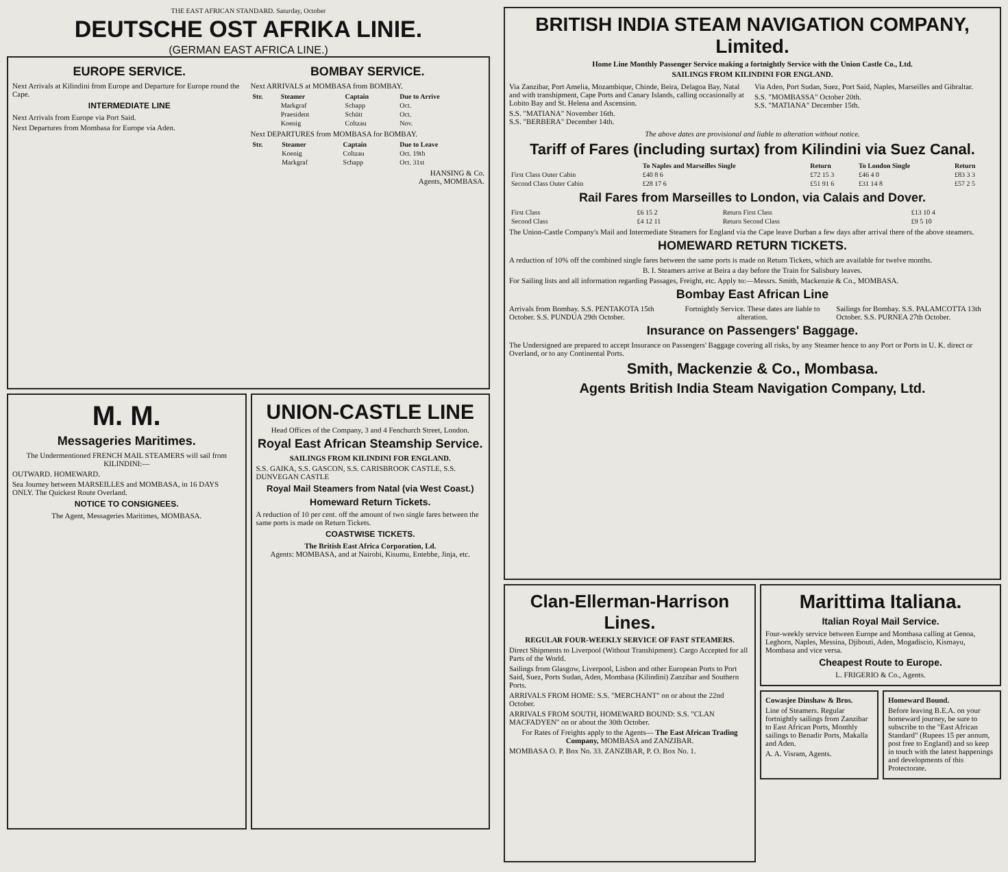THE EAST AFRICAN STANDARD. Saturday, October
DEUTSCHE OST AFRIKA LINIE.
(GERMAN EAST AFRICA LINE.)
EUROPE SERVICE.
Next Arrivals at Kilindini from Europe and Departure for Europe round the Cape.
INTERMEDIATE LINE
Next Arrivals from Europe via Port Said.
Next Departures from Mombasa for Europe via Aden.
BOMBAY SERVICE.
Next ARRIVALS at MOMBASA from BOMBAY.
| Str. | Steamer | Captain | Due to Arrive |
| --- | --- | --- | --- |
| | Markgraf | Schapp | Oct. |
| | Praesident | Schütt | Oct. |
| | Koenig | Coltzau | Nov. |
Next DEPARTURES from MOMBASA for BOMBAY.
| Str. | Steamer | Captain | Due to Leave |
| --- | --- | --- | --- |
| | Koenig | Coltzau | Oct. 19th |
| | Markgraf | Schapp | Oct. 31st |
HANSING & Co.
Agents, MOMBASA.
M. M.
Messageries Maritimes.
The Undermentioned FRENCH MAIL STEAMERS will sail from KILINDINI:—
OUTWARD. HOMEWARD.
Sea Journey between MARSEILLES and MOMBASA, in 16 DAYS ONLY. The Quickest Route Overland.
NOTICE TO CONSIGNEES.
The Agent, Messageries Maritimes, MOMBASA.
UNION-CASTLE LINE
Head Offices of the Company, 3 and 4 Fenchurch Street, London.
Royal East African Steamship Service.
SAILINGS FROM KILINDINI FOR ENGLAND.
S.S. GAIKA, S.S. GASCON, S.S. CARISBROOK CASTLE, S.S. DUNVEGAN CASTLE
Royal Mail Steamers from Natal (via West Coast.)
Homeward Return Tickets.
A reduction of 10 per cent. off the amount of two single fares between the same ports is made on Return Tickets.
COASTWISE TICKETS.
The British East Africa Corporation, Ld.
Agents: MOMBASA, and at Nairobi, Kisumu, Entebbe, Jinja, etc.
BRITISH INDIA STEAM NAVIGATION COMPANY, Limited.
Home Line Monthly Passenger Service making a fortnightly Service with the Union Castle Co., Ltd.
SAILINGS FROM KILINDINI FOR ENGLAND.
Via Zanzibar, Port Amelia, Mozambique, Chinde, Beira, Delagoa Bay, Natal and with transhipment, Cape Ports and Canary Islands, calling occasionally at Lobito Bay and St. Helena and Ascension.
S.S. "MATIANA" November 16th.
S.S. "BERBERA" December 14th.
Via Aden, Port Sudan, Suez, Port Said, Naples, Marseilles and Gibraltar.
S.S. "MOMBASSA" October 20th.
S.S. "MATIANA" December 15th.
The above dates are provisional and liable to alteration without notice.
Tariff of Fares (including surtax) from Kilindini via Suez Canal.
| | To Naples and Marseilles Single | Return | To London Single | Return |
| --- | --- | --- | --- | --- |
| First Class Outer Cabin | £40 8 6 | £72 15 3 | £46 4 0 | £83 3 3 |
| Second Class Outer Cabin | £28 17 6 | £51 91 6 | £31 14 8 | £57 2 5 |
Rail Fares from Marseilles to London, via Calais and Dover.
| First Class | £6 15 2 | Return First Class | £13 10 4 |
| Second Class | £4 12 11 | Return Second Class | £9 5 10 |
The Union-Castle Company's Mail and Intermediate Steamers for England via the Cape leave Durban a few days after arrival there of the above steamers.
HOMEWARD RETURN TICKETS.
A reduction of 10% off the combined single fares between the same ports is made on Return Tickets, which are available for twelve months.
B. I. Steamers arrive at Beira a day before the Train for Salisbury leaves.
For Sailing lists and all information regarding Passages, Freight, etc. Apply to:—Messrs. Smith, Mackenzie & Co., MOMBASA.
Bombay East African Line
Arrivals from Bombay. S.S. PENTAKOTA 15th October. S.S. PUNDUA 29th October.
Fortnightly Service. These dates are liable to alteration.
Sailings for Bombay. S.S. PALAMCOTTA 13th October. S.S. PURNEA 27th October.
Insurance on Passengers' Baggage.
The Undersigned are prepared to accept Insurance on Passengers' Baggage covering all risks, by any Steamer hence to any Port or Ports in U. K. direct or Overland, or to any Continental Ports.
Smith, Mackenzie & Co., Mombasa.
Agents British India Steam Navigation Company, Ltd.
Clan-Ellerman-Harrison Lines.
REGULAR FOUR-WEEKLY SERVICE OF FAST STEAMERS.
Direct Shipments to Liverpool (Without Transhipment). Cargo Accepted for all Parts of the World.
Sailings from Glasgow, Liverpool, Lisbon and other European Ports to Port Said, Suez, Ports Sudan, Aden, Mombasa (Kilindini) Zanzibar and Southern Ports.
ARRIVALS FROM HOME: S.S. "MERCHANT" on or about the 22nd October.
ARRIVALS FROM SOUTH, HOMEWARD BOUND: S.S. "CLAN MACFADYEN" on or about the 30th October.
For Rates of Freights apply to the Agents— The East African Trading Company, MOMBASA and ZANZIBAR.
MOMBASA O. P. Box No. 33. ZANZIBAR, P. O. Box No. 1.
Marittima Italiana.
Italian Royal Mail Service.
Four-weekly service between Europe and Mombasa calling at Genoa, Leghorn, Naples, Messina, Djibouti, Aden, Mogadiscio, Kismayu, Mombasa and vice versa.
Cheapest Route to Europe.
L. FRIGERIO & Co., Agents.
Cowasjee Dinshaw & Bros.
Line of Steamers. Regular fortnightly sailings from Zanzibar to East African Ports, Monthly sailings to Benadir Ports, Makalla and Aden.
A. A. Visram, Agents.
Homeward Bound.
Before leaving B.E.A. on your homeward journey, be sure to subscribe to the "East African Standard" (Rupees 15 per annum, post free to England) and so keep in touch with the latest happenings and developments of this Protectorate.